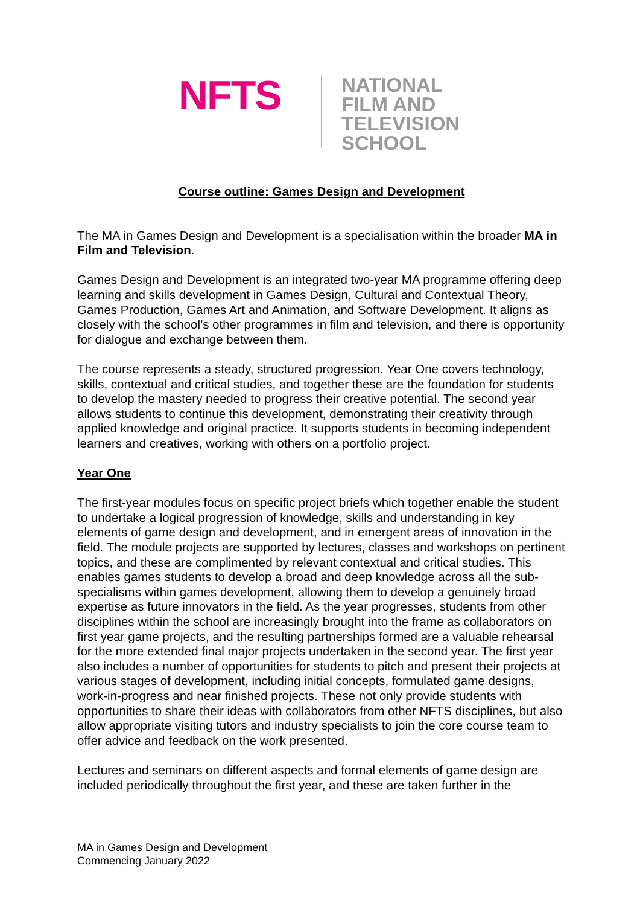NFTS
NATIONAL
FILM AND
TELEVISION
SCHOOL
Course outline: Games Design and Development
The MA in Games Design and Development is a specialisation within the broader MA in Film and Television.
Games Design and Development is an integrated two-year MA programme offering deep learning and skills development in Games Design, Cultural and Contextual Theory, Games Production, Games Art and Animation, and Software Development. It aligns as closely with the school’s other programmes in film and television, and there is opportunity for dialogue and exchange between them.
The course represents a steady, structured progression. Year One covers technology, skills, contextual and critical studies, and together these are the foundation for students to develop the mastery needed to progress their creative potential. The second year allows students to continue this development, demonstrating their creativity through applied knowledge and original practice. It supports students in becoming independent learners and creatives, working with others on a portfolio project.
Year One
The first-year modules focus on specific project briefs which together enable the student to undertake a logical progression of knowledge, skills and understanding in key elements of game design and development, and in emergent areas of innovation in the field. The module projects are supported by lectures, classes and workshops on pertinent topics, and these are complimented by relevant contextual and critical studies. This enables games students to develop a broad and deep knowledge across all the sub-specialisms within games development, allowing them to develop a genuinely broad expertise as future innovators in the field. As the year progresses, students from other disciplines within the school are increasingly brought into the frame as collaborators on first year game projects, and the resulting partnerships formed are a valuable rehearsal for the more extended final major projects undertaken in the second year. The first year also includes a number of opportunities for students to pitch and present their projects at various stages of development, including initial concepts, formulated game designs, work-in-progress and near finished projects. These not only provide students with opportunities to share their ideas with collaborators from other NFTS disciplines, but also allow appropriate visiting tutors and industry specialists to join the core course team to offer advice and feedback on the work presented.
Lectures and seminars on different aspects and formal elements of game design are included periodically throughout the first year, and these are taken further in the
MA in Games Design and Development
Commencing January 2022